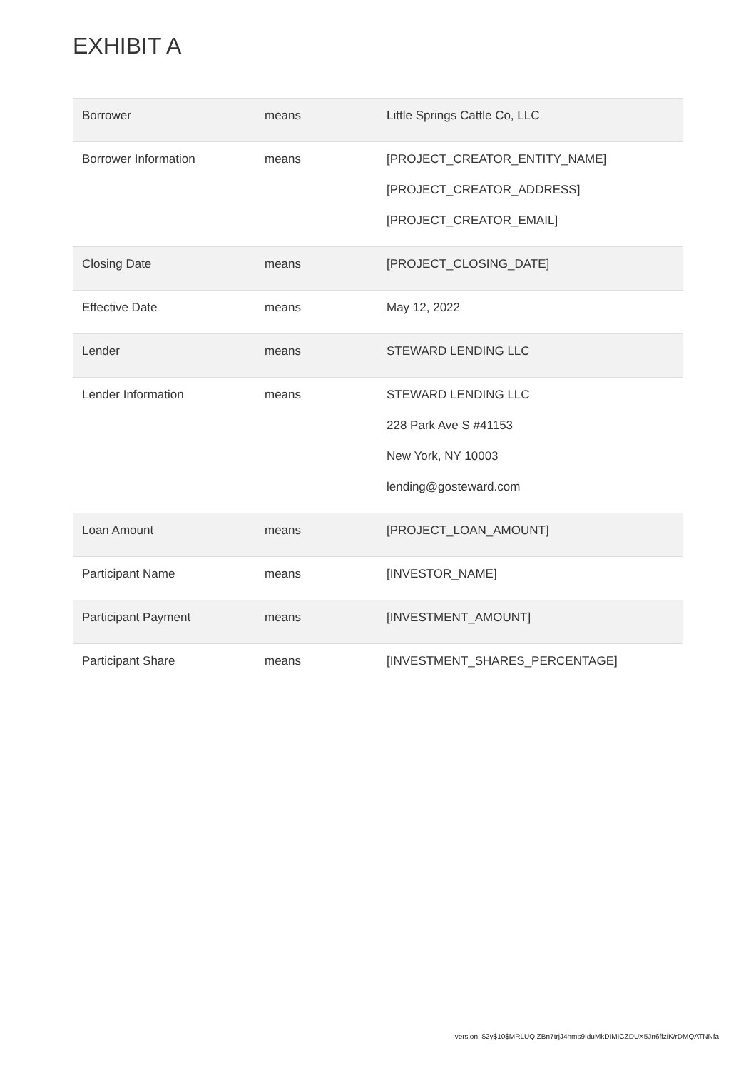EXHIBIT A
| Borrower | means | Little Springs Cattle Co, LLC |
| Borrower Information | means | [PROJECT_CREATOR_ENTITY_NAME] [PROJECT_CREATOR_ADDRESS] [PROJECT_CREATOR_EMAIL] |
| Closing Date | means | [PROJECT_CLOSING_DATE] |
| Effective Date | means | May 12, 2022 |
| Lender | means | STEWARD LENDING LLC |
| Lender Information | means | STEWARD LENDING LLC 228 Park Ave S #41153 New York, NY 10003 lending@gosteward.com |
| Loan Amount | means | [PROJECT_LOAN_AMOUNT] |
| Participant Name | means | [INVESTOR_NAME] |
| Participant Payment | means | [INVESTMENT_AMOUNT] |
| Participant Share | means | [INVESTMENT_SHARES_PERCENTAGE] |
version: $2y$10$MRLUQ.ZBn7trjJ4hms9IduMkDIMICZDUX5Jn6ffziK/rDMQATNNfa